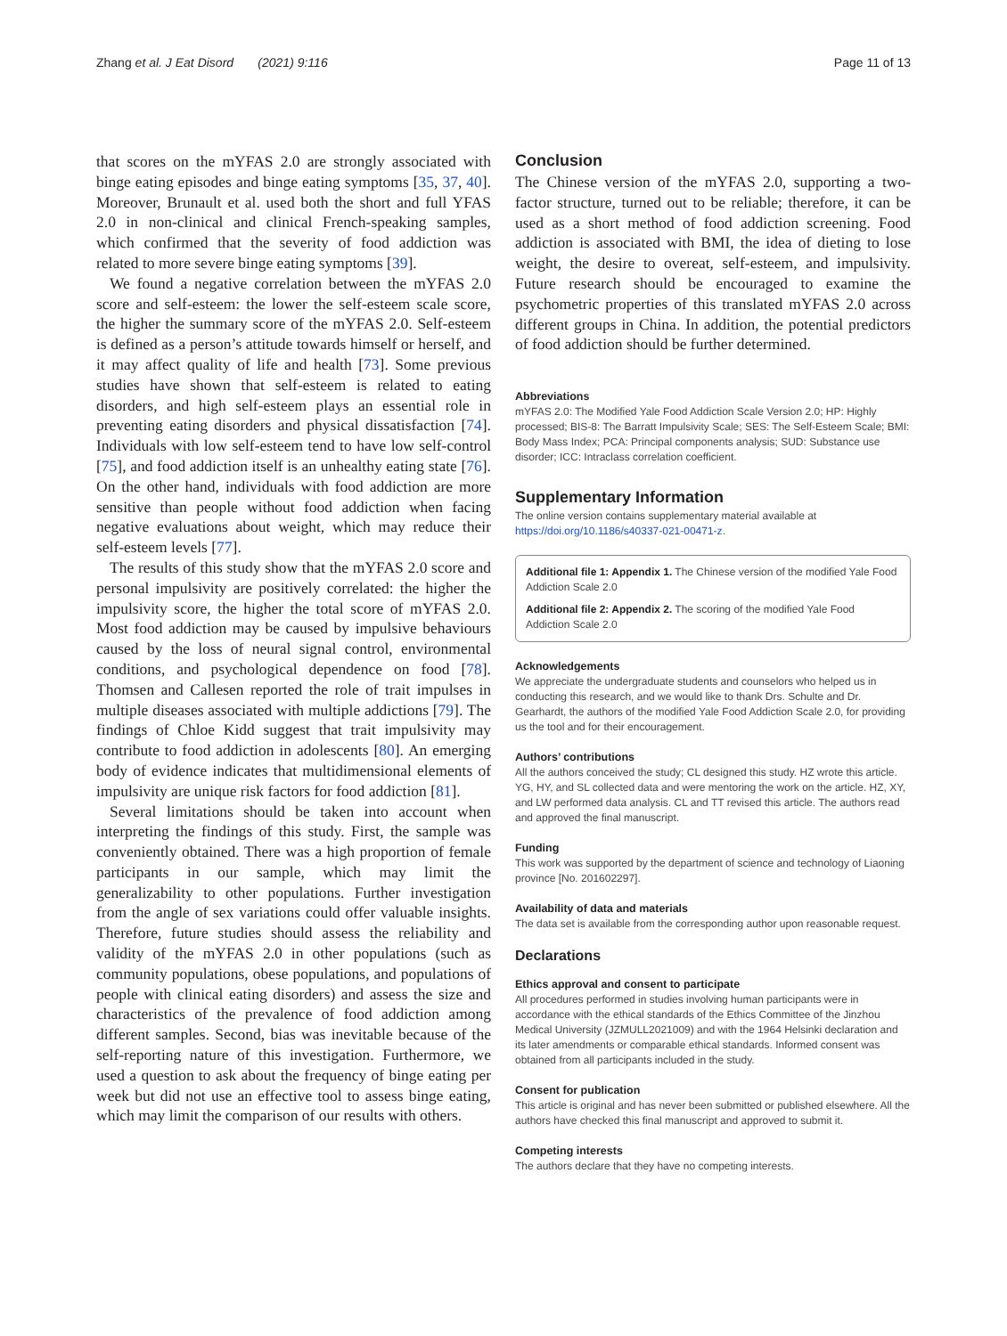Zhang et al. J Eat Disord (2021) 9:116 Page 11 of 13
that scores on the mYFAS 2.0 are strongly associated with binge eating episodes and binge eating symptoms [35, 37, 40]. Moreover, Brunault et al. used both the short and full YFAS 2.0 in non-clinical and clinical French-speaking samples, which confirmed that the severity of food addiction was related to more severe binge eating symptoms [39].
We found a negative correlation between the mYFAS 2.0 score and self-esteem: the lower the self-esteem scale score, the higher the summary score of the mYFAS 2.0. Self-esteem is defined as a person’s attitude towards himself or herself, and it may affect quality of life and health [73]. Some previous studies have shown that self-esteem is related to eating disorders, and high self-esteem plays an essential role in preventing eating disorders and physical dissatisfaction [74]. Individuals with low self-esteem tend to have low self-control [75], and food addiction itself is an unhealthy eating state [76]. On the other hand, individuals with food addiction are more sensitive than people without food addiction when facing negative evaluations about weight, which may reduce their self-esteem levels [77].
The results of this study show that the mYFAS 2.0 score and personal impulsivity are positively correlated: the higher the impulsivity score, the higher the total score of mYFAS 2.0. Most food addiction may be caused by impulsive behaviours caused by the loss of neural signal control, environmental conditions, and psychological dependence on food [78]. Thomsen and Callesen reported the role of trait impulses in multiple diseases associated with multiple addictions [79]. The findings of Chloe Kidd suggest that trait impulsivity may contribute to food addiction in adolescents [80]. An emerging body of evidence indicates that multidimensional elements of impulsivity are unique risk factors for food addiction [81].
Several limitations should be taken into account when interpreting the findings of this study. First, the sample was conveniently obtained. There was a high proportion of female participants in our sample, which may limit the generalizability to other populations. Further investigation from the angle of sex variations could offer valuable insights. Therefore, future studies should assess the reliability and validity of the mYFAS 2.0 in other populations (such as community populations, obese populations, and populations of people with clinical eating disorders) and assess the size and characteristics of the prevalence of food addiction among different samples. Second, bias was inevitable because of the self-reporting nature of this investigation. Furthermore, we used a question to ask about the frequency of binge eating per week but did not use an effective tool to assess binge eating, which may limit the comparison of our results with others.
Conclusion
The Chinese version of the mYFAS 2.0, supporting a two-factor structure, turned out to be reliable; therefore, it can be used as a short method of food addiction screening. Food addiction is associated with BMI, the idea of dieting to lose weight, the desire to overeat, self-esteem, and impulsivity. Future research should be encouraged to examine the psychometric properties of this translated mYFAS 2.0 across different groups in China. In addition, the potential predictors of food addiction should be further determined.
Abbreviations
mYFAS 2.0: The Modified Yale Food Addiction Scale Version 2.0; HP: Highly processed; BIS-8: The Barratt Impulsivity Scale; SES: The Self-Esteem Scale; BMI: Body Mass Index; PCA: Principal components analysis; SUD: Substance use disorder; ICC: Intraclass correlation coefficient.
Supplementary Information
The online version contains supplementary material available at https://doi.org/10.1186/s40337-021-00471-z.
Additional file 1: Appendix 1. The Chinese version of the modified Yale Food Addiction Scale 2.0
Additional file 2: Appendix 2. The scoring of the modified Yale Food Addiction Scale 2.0
Acknowledgements
We appreciate the undergraduate students and counselors who helped us in conducting this research, and we would like to thank Drs. Schulte and Dr. Gearhardt, the authors of the modified Yale Food Addiction Scale 2.0, for providing us the tool and for their encouragement.
Authors’ contributions
All the authors conceived the study; CL designed this study. HZ wrote this article. YG, HY, and SL collected data and were mentoring the work on the article. HZ, XY, and LW performed data analysis. CL and TT revised this article. The authors read and approved the final manuscript.
Funding
This work was supported by the department of science and technology of Liaoning province [No. 201602297].
Availability of data and materials
The data set is available from the corresponding author upon reasonable request.
Declarations
Ethics approval and consent to participate
All procedures performed in studies involving human participants were in accordance with the ethical standards of the Ethics Committee of the Jinzhou Medical University (JZMULL2021009) and with the 1964 Helsinki declaration and its later amendments or comparable ethical standards. Informed consent was obtained from all participants included in the study.
Consent for publication
This article is original and has never been submitted or published elsewhere. All the authors have checked this final manuscript and approved to submit it.
Competing interests
The authors declare that they have no competing interests.